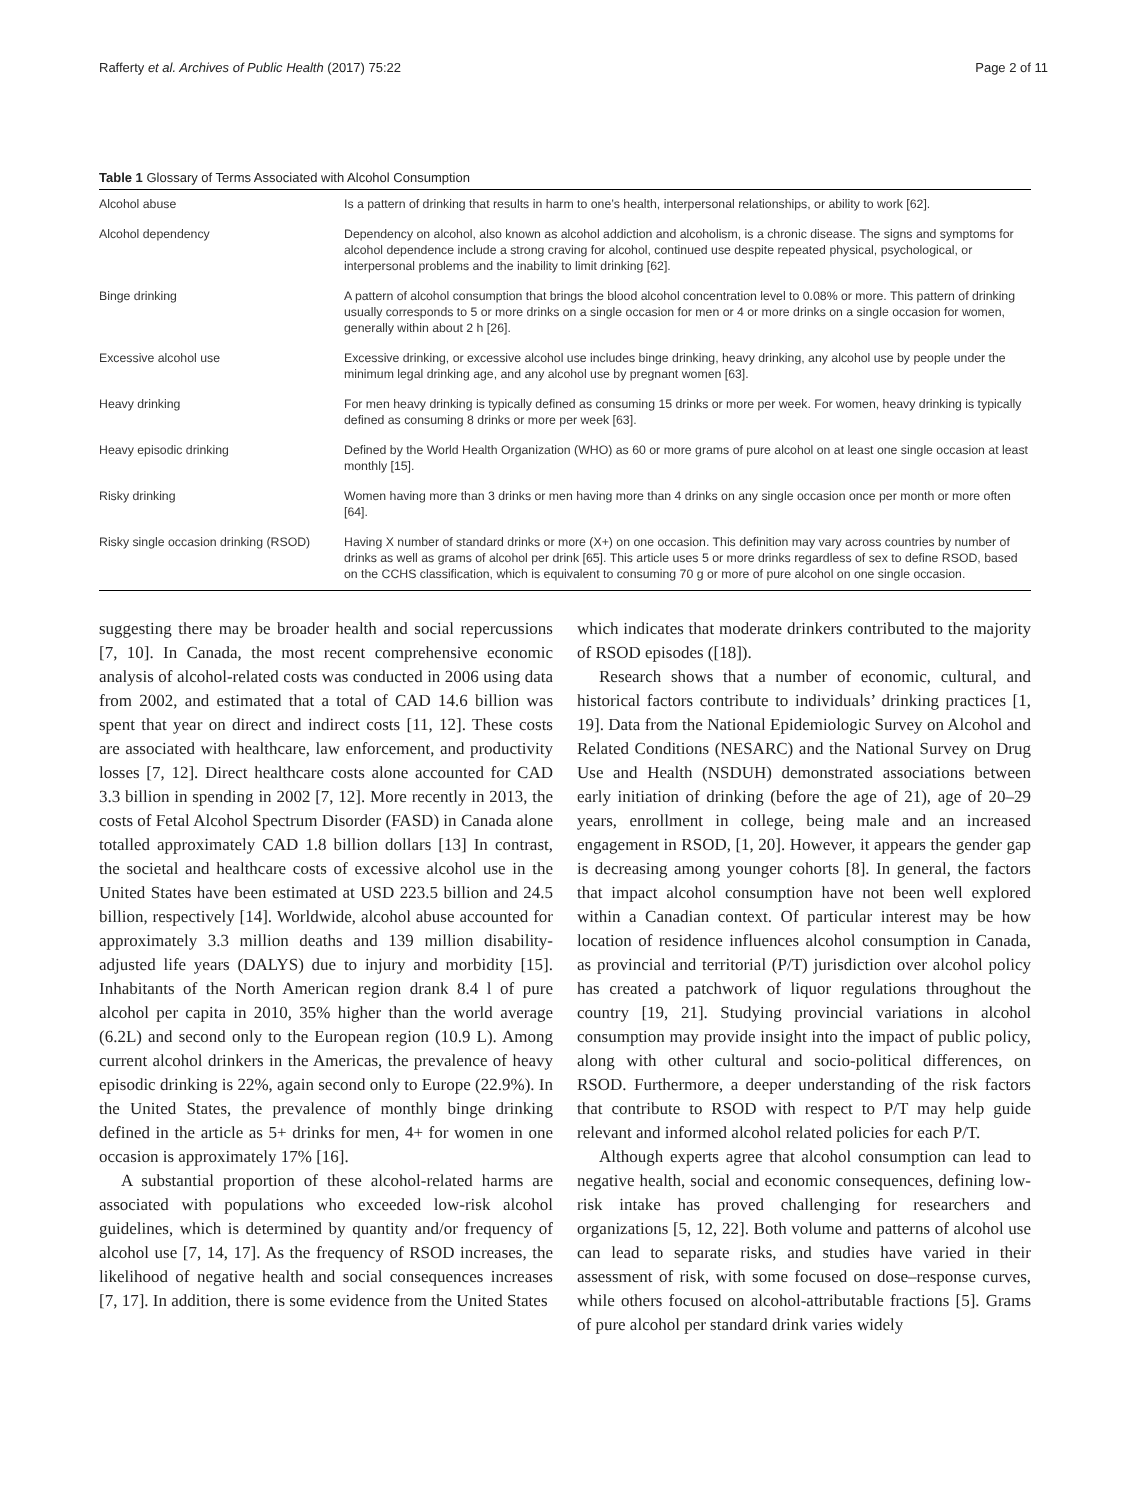Rafferty et al. Archives of Public Health (2017) 75:22 Page 2 of 11
Table 1 Glossary of Terms Associated with Alcohol Consumption
| Alcohol abuse | Is a pattern of drinking that results in harm to one’s health, interpersonal relationships, or ability to work [62]. |
| Alcohol dependency | Dependency on alcohol, also known as alcohol addiction and alcoholism, is a chronic disease. The signs and symptoms for alcohol dependence include a strong craving for alcohol, continued use despite repeated physical, psychological, or interpersonal problems and the inability to limit drinking [62]. |
| Binge drinking | A pattern of alcohol consumption that brings the blood alcohol concentration level to 0.08% or more. This pattern of drinking usually corresponds to 5 or more drinks on a single occasion for men or 4 or more drinks on a single occasion for women, generally within about 2 h [26]. |
| Excessive alcohol use | Excessive drinking, or excessive alcohol use includes binge drinking, heavy drinking, any alcohol use by people under the minimum legal drinking age, and any alcohol use by pregnant women [63]. |
| Heavy drinking | For men heavy drinking is typically defined as consuming 15 drinks or more per week. For women, heavy drinking is typically defined as consuming 8 drinks or more per week [63]. |
| Heavy episodic drinking | Defined by the World Health Organization (WHO) as 60 or more grams of pure alcohol on at least one single occasion at least monthly [15]. |
| Risky drinking | Women having more than 3 drinks or men having more than 4 drinks on any single occasion once per month or more often [64]. |
| Risky single occasion drinking (RSOD) | Having X number of standard drinks or more (X+) on one occasion. This definition may vary across countries by number of drinks as well as grams of alcohol per drink [65]. This article uses 5 or more drinks regardless of sex to define RSOD, based on the CCHS classification, which is equivalent to consuming 70 g or more of pure alcohol on one single occasion. |
suggesting there may be broader health and social repercussions [7, 10]. In Canada, the most recent comprehensive economic analysis of alcohol-related costs was conducted in 2006 using data from 2002, and estimated that a total of CAD 14.6 billion was spent that year on direct and indirect costs [11, 12]. These costs are associated with healthcare, law enforcement, and productivity losses [7, 12]. Direct healthcare costs alone accounted for CAD 3.3 billion in spending in 2002 [7, 12]. More recently in 2013, the costs of Fetal Alcohol Spectrum Disorder (FASD) in Canada alone totalled approximately CAD 1.8 billion dollars [13] In contrast, the societal and healthcare costs of excessive alcohol use in the United States have been estimated at USD 223.5 billion and 24.5 billion, respectively [14]. Worldwide, alcohol abuse accounted for approximately 3.3 million deaths and 139 million disability-adjusted life years (DALYS) due to injury and morbidity [15]. Inhabitants of the North American region drank 8.4 l of pure alcohol per capita in 2010, 35% higher than the world average (6.2L) and second only to the European region (10.9 L). Among current alcohol drinkers in the Americas, the prevalence of heavy episodic drinking is 22%, again second only to Europe (22.9%). In the United States, the prevalence of monthly binge drinking defined in the article as 5+ drinks for men, 4+ for women in one occasion is approximately 17% [16].
A substantial proportion of these alcohol-related harms are associated with populations who exceeded low-risk alcohol guidelines, which is determined by quantity and/or frequency of alcohol use [7, 14, 17]. As the frequency of RSOD increases, the likelihood of negative health and social consequences increases [7, 17]. In addition, there is some evidence from the United States
which indicates that moderate drinkers contributed to the majority of RSOD episodes ([18]).
Research shows that a number of economic, cultural, and historical factors contribute to individuals’ drinking practices [1, 19]. Data from the National Epidemiologic Survey on Alcohol and Related Conditions (NESARC) and the National Survey on Drug Use and Health (NSDUH) demonstrated associations between early initiation of drinking (before the age of 21), age of 20–29 years, enrollment in college, being male and an increased engagement in RSOD, [1, 20]. However, it appears the gender gap is decreasing among younger cohorts [8]. In general, the factors that impact alcohol consumption have not been well explored within a Canadian context. Of particular interest may be how location of residence influences alcohol consumption in Canada, as provincial and territorial (P/T) jurisdiction over alcohol policy has created a patchwork of liquor regulations throughout the country [19, 21]. Studying provincial variations in alcohol consumption may provide insight into the impact of public policy, along with other cultural and socio-political differences, on RSOD. Furthermore, a deeper understanding of the risk factors that contribute to RSOD with respect to P/T may help guide relevant and informed alcohol related policies for each P/T.
Although experts agree that alcohol consumption can lead to negative health, social and economic consequences, defining low-risk intake has proved challenging for researchers and organizations [5, 12, 22]. Both volume and patterns of alcohol use can lead to separate risks, and studies have varied in their assessment of risk, with some focused on dose–response curves, while others focused on alcohol-attributable fractions [5]. Grams of pure alcohol per standard drink varies widely